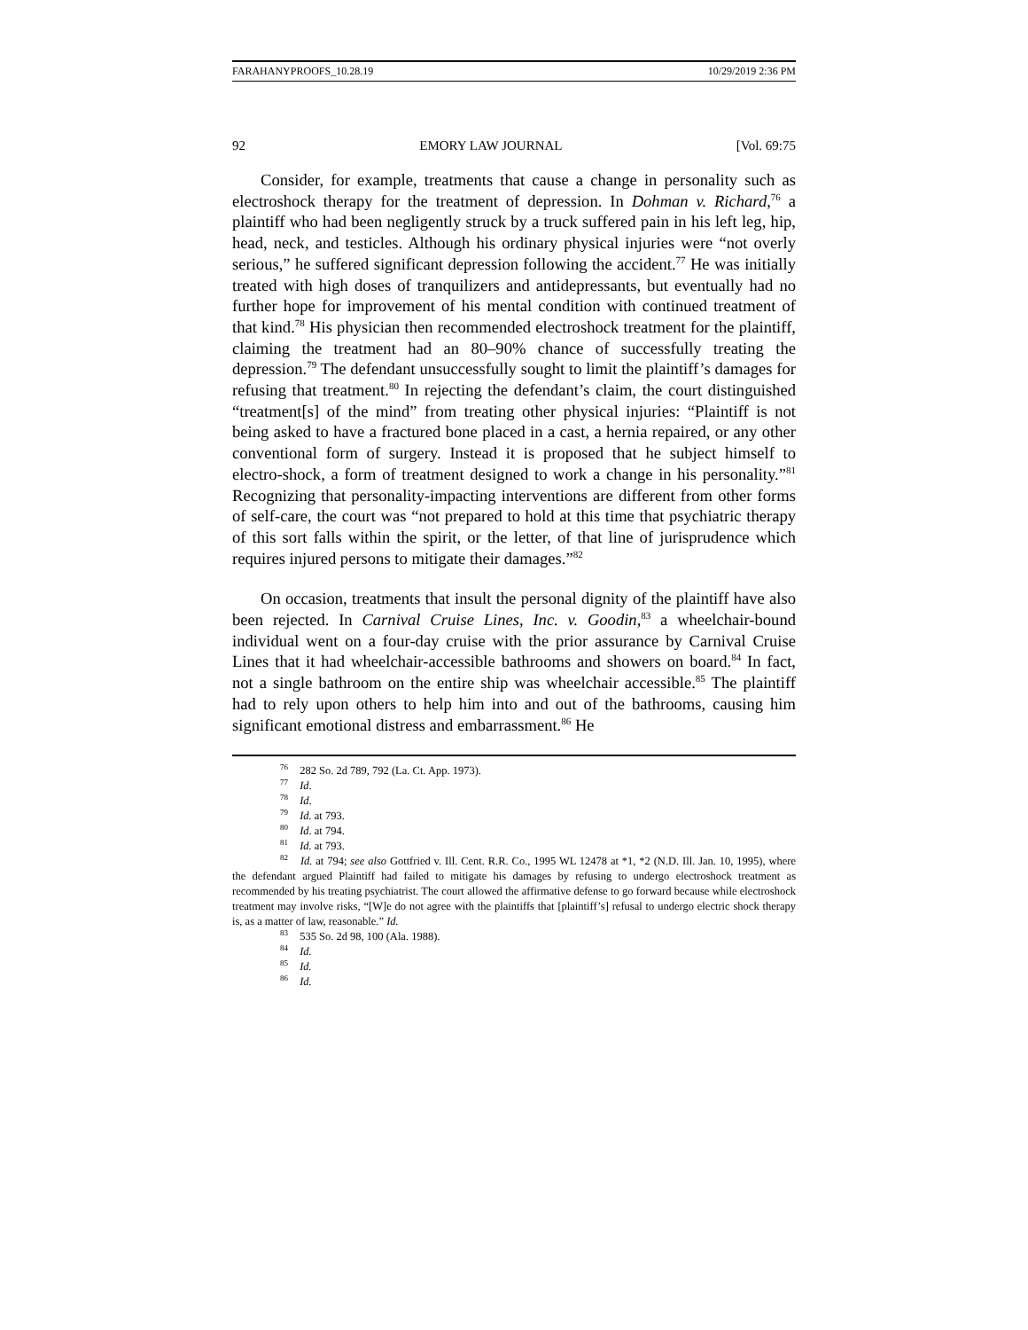FARAHANYPROOFS_10.28.19 10/29/2019 2:36 PM
92 EMORY LAW JOURNAL [Vol. 69:75
Consider, for example, treatments that cause a change in personality such as electroshock therapy for the treatment of depression. In Dohman v. Richard,<sup>76</sup> a plaintiff who had been negligently struck by a truck suffered pain in his left leg, hip, head, neck, and testicles. Although his ordinary physical injuries were “not overly serious,” he suffered significant depression following the accident.<sup>77</sup> He was initially treated with high doses of tranquilizers and antidepressants, but eventually had no further hope for improvement of his mental condition with continued treatment of that kind.<sup>78</sup> His physician then recommended electroshock treatment for the plaintiff, claiming the treatment had an 80–90% chance of successfully treating the depression.<sup>79</sup> The defendant unsuccessfully sought to limit the plaintiff’s damages for refusing that treatment.<sup>80</sup> In rejecting the defendant’s claim, the court distinguished “treatment[s] of the mind” from treating other physical injuries: “Plaintiff is not being asked to have a fractured bone placed in a cast, a hernia repaired, or any other conventional form of surgery. Instead it is proposed that he subject himself to electro-shock, a form of treatment designed to work a change in his personality.”<sup>81</sup> Recognizing that personality-impacting interventions are different from other forms of self-care, the court was “not prepared to hold at this time that psychiatric therapy of this sort falls within the spirit, or the letter, of that line of jurisprudence which requires injured persons to mitigate their damages.”<sup>82</sup>
On occasion, treatments that insult the personal dignity of the plaintiff have also been rejected. In Carnival Cruise Lines, Inc. v. Goodin,<sup>83</sup> a wheelchair-bound individual went on a four-day cruise with the prior assurance by Carnival Cruise Lines that it had wheelchair-accessible bathrooms and showers on board.<sup>84</sup> In fact, not a single bathroom on the entire ship was wheelchair accessible.<sup>85</sup> The plaintiff had to rely upon others to help him into and out of the bathrooms, causing him significant emotional distress and embarrassment.<sup>86</sup> He
<sup>76</sup> 282 So. 2d 789, 792 (La. Ct. App. 1973).
<sup>77</sup> Id.
<sup>78</sup> Id.
<sup>79</sup> Id. at 793.
<sup>80</sup> Id. at 794.
<sup>81</sup> Id. at 793.
<sup>82</sup> Id. at 794; see also Gottfried v. Ill. Cent. R.R. Co., 1995 WL 12478 at *1, *2 (N.D. Ill. Jan. 10, 1995), where the defendant argued Plaintiff had failed to mitigate his damages by refusing to undergo electroshock treatment as recommended by his treating psychiatrist. The court allowed the affirmative defense to go forward because while electroshock treatment may involve risks, “[W]e do not agree with the plaintiffs that [plaintiff’s] refusal to undergo electric shock therapy is, as a matter of law, reasonable.” Id.
<sup>83</sup> 535 So. 2d 98, 100 (Ala. 1988).
<sup>84</sup> Id.
<sup>85</sup> Id.
<sup>86</sup> Id.